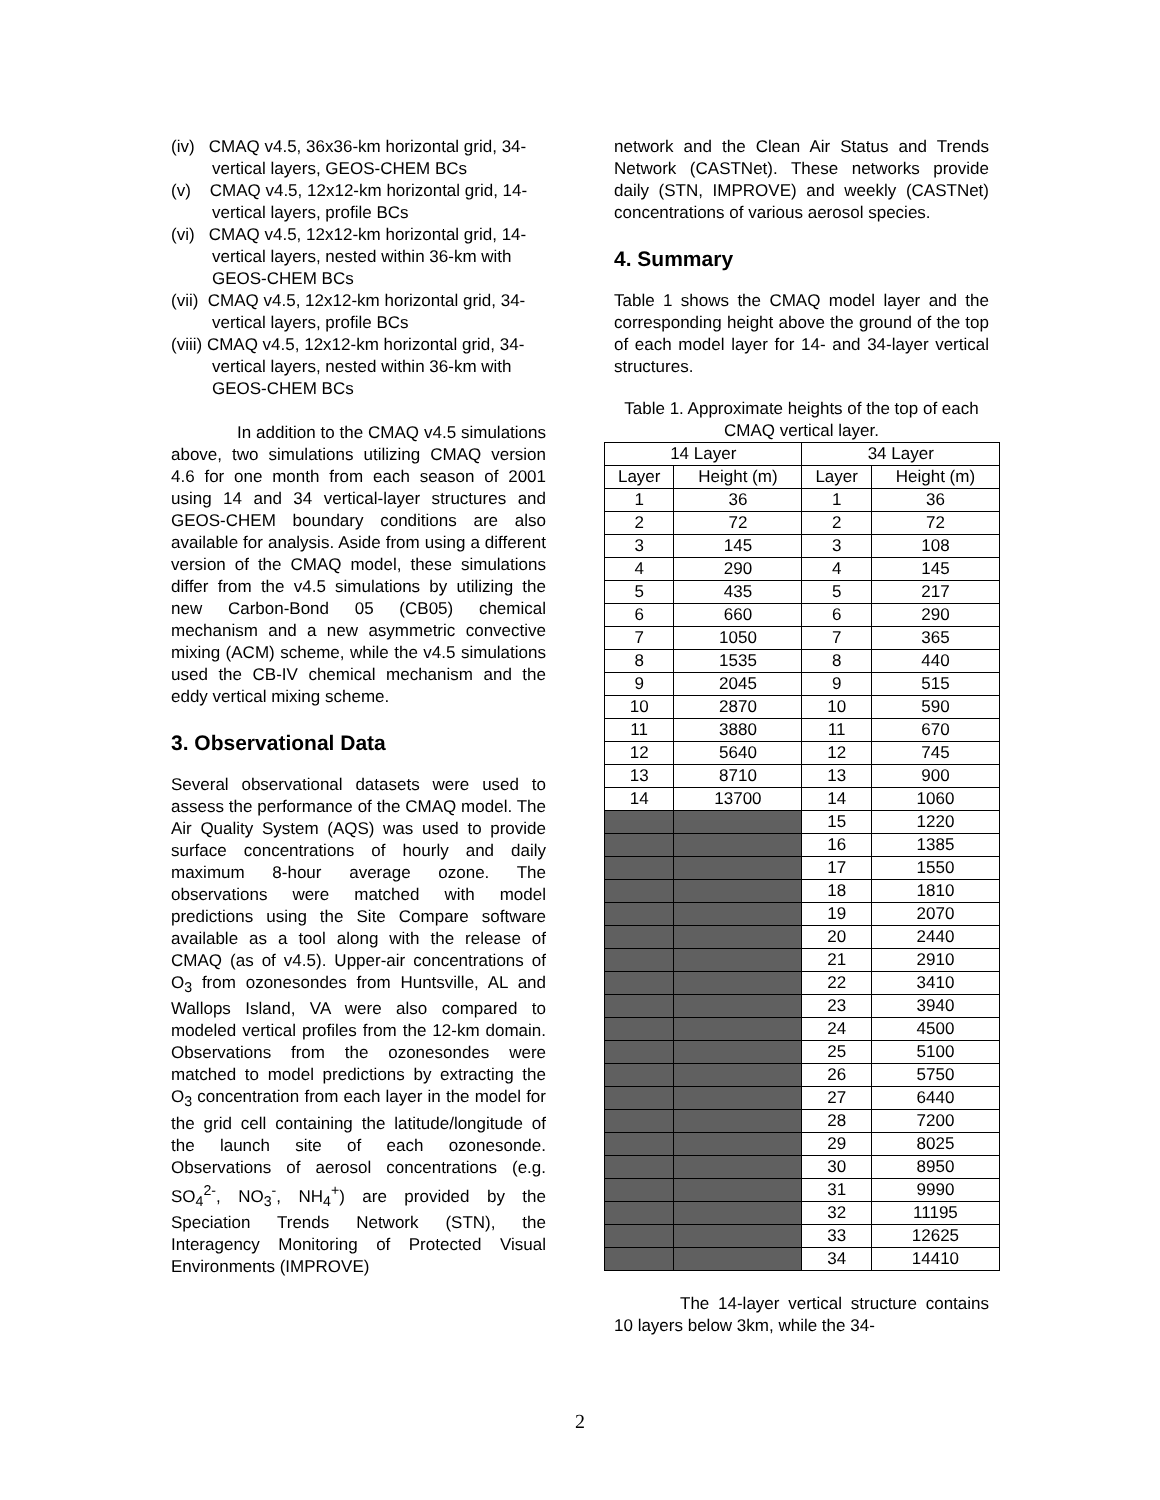(iv) CMAQ v4.5, 36x36-km horizontal grid, 34-vertical layers, GEOS-CHEM BCs
(v) CMAQ v4.5, 12x12-km horizontal grid, 14-vertical layers, profile BCs
(vi) CMAQ v4.5, 12x12-km horizontal grid, 14-vertical layers, nested within 36-km with GEOS-CHEM BCs
(vii) CMAQ v4.5, 12x12-km horizontal grid, 34-vertical layers, profile BCs
(viii) CMAQ v4.5, 12x12-km horizontal grid, 34-vertical layers, nested within 36-km with GEOS-CHEM BCs
In addition to the CMAQ v4.5 simulations above, two simulations utilizing CMAQ version 4.6 for one month from each season of 2001 using 14 and 34 vertical-layer structures and GEOS-CHEM boundary conditions are also available for analysis. Aside from using a different version of the CMAQ model, these simulations differ from the v4.5 simulations by utilizing the new Carbon-Bond 05 (CB05) chemical mechanism and a new asymmetric convective mixing (ACM) scheme, while the v4.5 simulations used the CB-IV chemical mechanism and the eddy vertical mixing scheme.
3. Observational Data
Several observational datasets were used to assess the performance of the CMAQ model. The Air Quality System (AQS) was used to provide surface concentrations of hourly and daily maximum 8-hour average ozone. The observations were matched with model predictions using the Site Compare software available as a tool along with the release of CMAQ (as of v4.5). Upper-air concentrations of O<sub>3</sub> from ozonesondes from Huntsville, AL and Wallops Island, VA were also compared to modeled vertical profiles from the 12-km domain. Observations from the ozonesondes were matched to model predictions by extracting the O<sub>3</sub> concentration from each layer in the model for the grid cell containing the latitude/longitude of the launch site of each ozonesonde. Observations of aerosol concentrations (e.g. SO<sub>4</sub><sup>2-</sup>, NO<sub>3</sub><sup>-</sup>, NH<sub>4</sub><sup>+</sup>) are provided by the Speciation Trends Network (STN), the Interagency Monitoring of Protected Visual Environments (IMPROVE)
network and the Clean Air Status and Trends Network (CASTNet). These networks provide daily (STN, IMPROVE) and weekly (CASTNet) concentrations of various aerosol species.
4. Summary
Table 1 shows the CMAQ model layer and the corresponding height above the ground of the top of each model layer for 14- and 34-layer vertical structures.
Table 1. Approximate heights of the top of each CMAQ vertical layer.
| 14 Layer | | 34 Layer | |
| --- | --- | --- | --- |
| Layer | Height (m) | Layer | Height (m) |
| 1 | 36 | 1 | 36 |
| 2 | 72 | 2 | 72 |
| 3 | 145 | 3 | 108 |
| 4 | 290 | 4 | 145 |
| 5 | 435 | 5 | 217 |
| 6 | 660 | 6 | 290 |
| 7 | 1050 | 7 | 365 |
| 8 | 1535 | 8 | 440 |
| 9 | 2045 | 9 | 515 |
| 10 | 2870 | 10 | 590 |
| 11 | 3880 | 11 | 670 |
| 12 | 5640 | 12 | 745 |
| 13 | 8710 | 13 | 900 |
| 14 | 13700 | 14 | 1060 |
| | | 15 | 1220 |
| | | 16 | 1385 |
| | | 17 | 1550 |
| | | 18 | 1810 |
| | | 19 | 2070 |
| | | 20 | 2440 |
| | | 21 | 2910 |
| | | 22 | 3410 |
| | | 23 | 3940 |
| | | 24 | 4500 |
| | | 25 | 5100 |
| | | 26 | 5750 |
| | | 27 | 6440 |
| | | 28 | 7200 |
| | | 29 | 8025 |
| | | 30 | 8950 |
| | | 31 | 9990 |
| | | 32 | 11195 |
| | | 33 | 12625 |
| | | 34 | 14410 |
The 14-layer vertical structure contains 10 layers below 3km, while the 34-
2